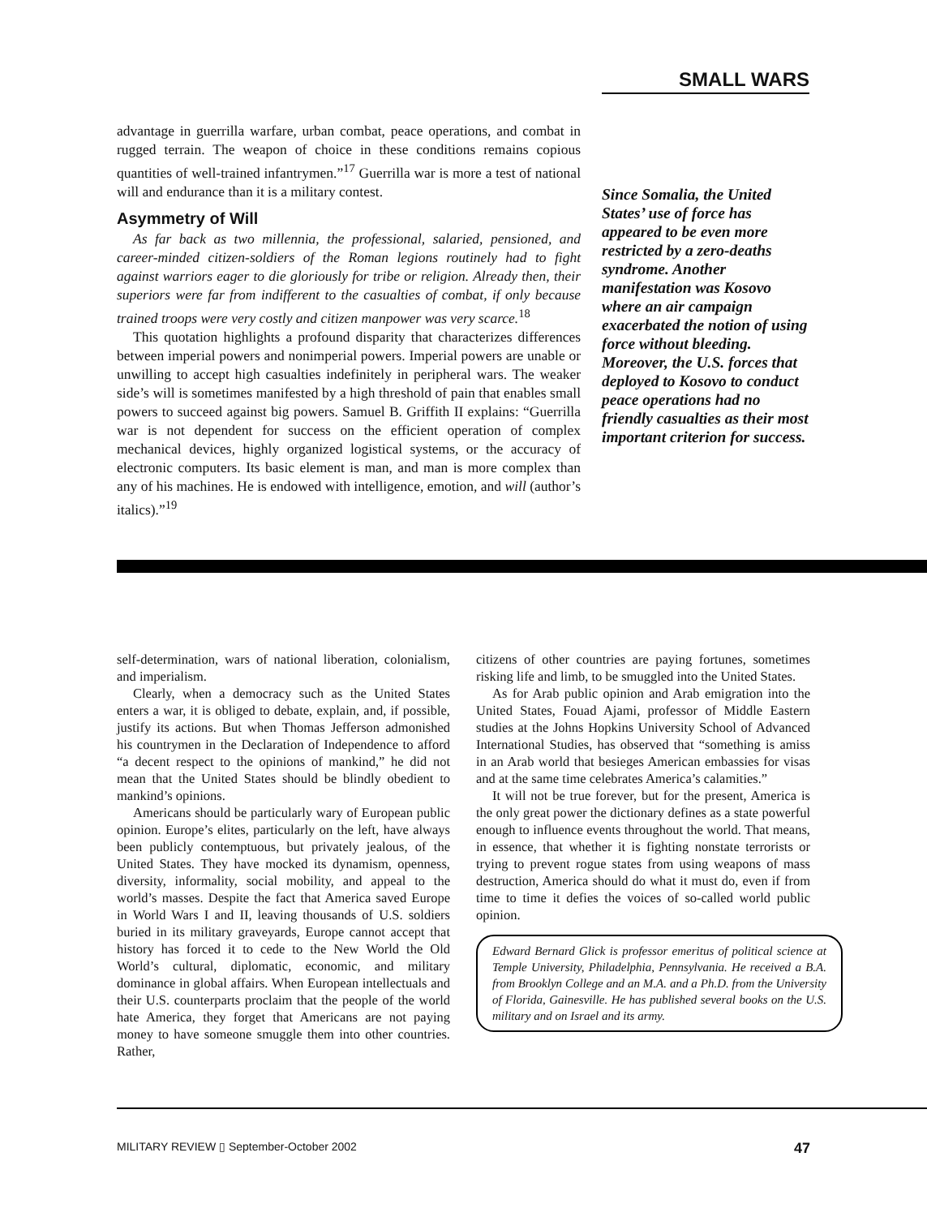SMALL WARS
advantage in guerrilla warfare, urban combat, peace operations, and combat in rugged terrain. The weapon of choice in these conditions remains copious quantities of well-trained infantrymen.”<sup>17</sup> Guerrilla war is more a test of national will and endurance than it is a military contest.
Asymmetry of Will
As far back as two millennia, the professional, salaried, pensioned, and career-minded citizen-soldiers of the Roman legions routinely had to fight against warriors eager to die gloriously for tribe or religion. Already then, their superiors were far from indifferent to the casualties of combat, if only because trained troops were very costly and citizen manpower was very scarce.<sup>18</sup>
This quotation highlights a profound disparity that characterizes differences between imperial powers and nonimperial powers. Imperial powers are unable or unwilling to accept high casualties indefinitely in peripheral wars. The weaker side’s will is sometimes manifested by a high threshold of pain that enables small powers to succeed against big powers. Samuel B. Griffith II explains: “Guerrilla war is not dependent for success on the efficient operation of complex mechanical devices, highly organized logistical systems, or the accuracy of electronic computers. Its basic element is man, and man is more complex than any of his machines. He is endowed with intelligence, emotion, and will (author’s italics).”<sup>19</sup>
Since Somalia, the United States’ use of force has appeared to be even more restricted by a zero-deaths syndrome. Another manifestation was Kosovo where an air campaign exacerbated the notion of using force without bleeding. Moreover, the U.S. forces that deployed to Kosovo to conduct peace operations had no friendly casualties as their most important criterion for success.
self-determination, wars of national liberation, colonialism, and imperialism.
Clearly, when a democracy such as the United States enters a war, it is obliged to debate, explain, and, if possible, justify its actions. But when Thomas Jefferson admonished his countrymen in the Declaration of Independence to afford “a decent respect to the opinions of mankind,” he did not mean that the United States should be blindly obedient to mankind’s opinions.
Americans should be particularly wary of European public opinion. Europe’s elites, particularly on the left, have always been publicly contemptuous, but privately jealous, of the United States. They have mocked its dynamism, openness, diversity, informality, social mobility, and appeal to the world’s masses. Despite the fact that America saved Europe in World Wars I and II, leaving thousands of U.S. soldiers buried in its military graveyards, Europe cannot accept that history has forced it to cede to the New World the Old World’s cultural, diplomatic, economic, and military dominance in global affairs. When European intellectuals and their U.S. counterparts proclaim that the people of the world hate America, they forget that Americans are not paying money to have someone smuggle them into other countries. Rather,
citizens of other countries are paying fortunes, sometimes risking life and limb, to be smuggled into the United States.
As for Arab public opinion and Arab emigration into the United States, Fouad Ajami, professor of Middle Eastern studies at the Johns Hopkins University School of Advanced International Studies, has observed that “something is amiss in an Arab world that besieges American embassies for visas and at the same time celebrates America’s calamities.”
It will not be true forever, but for the present, America is the only great power the dictionary defines as a state powerful enough to influence events throughout the world. That means, in essence, that whether it is fighting nonstate terrorists or trying to prevent rogue states from using weapons of mass destruction, America should do what it must do, even if from time to time it defies the voices of so-called world public opinion.
Edward Bernard Glick is professor emeritus of political science at Temple University, Philadelphia, Pennsylvania. He received a B.A. from Brooklyn College and an M.A. and a Ph.D. from the University of Florida, Gainesville. He has published several books on the U.S. military and on Israel and its army.
MILITARY REVIEW ▯ September-October 2002 47